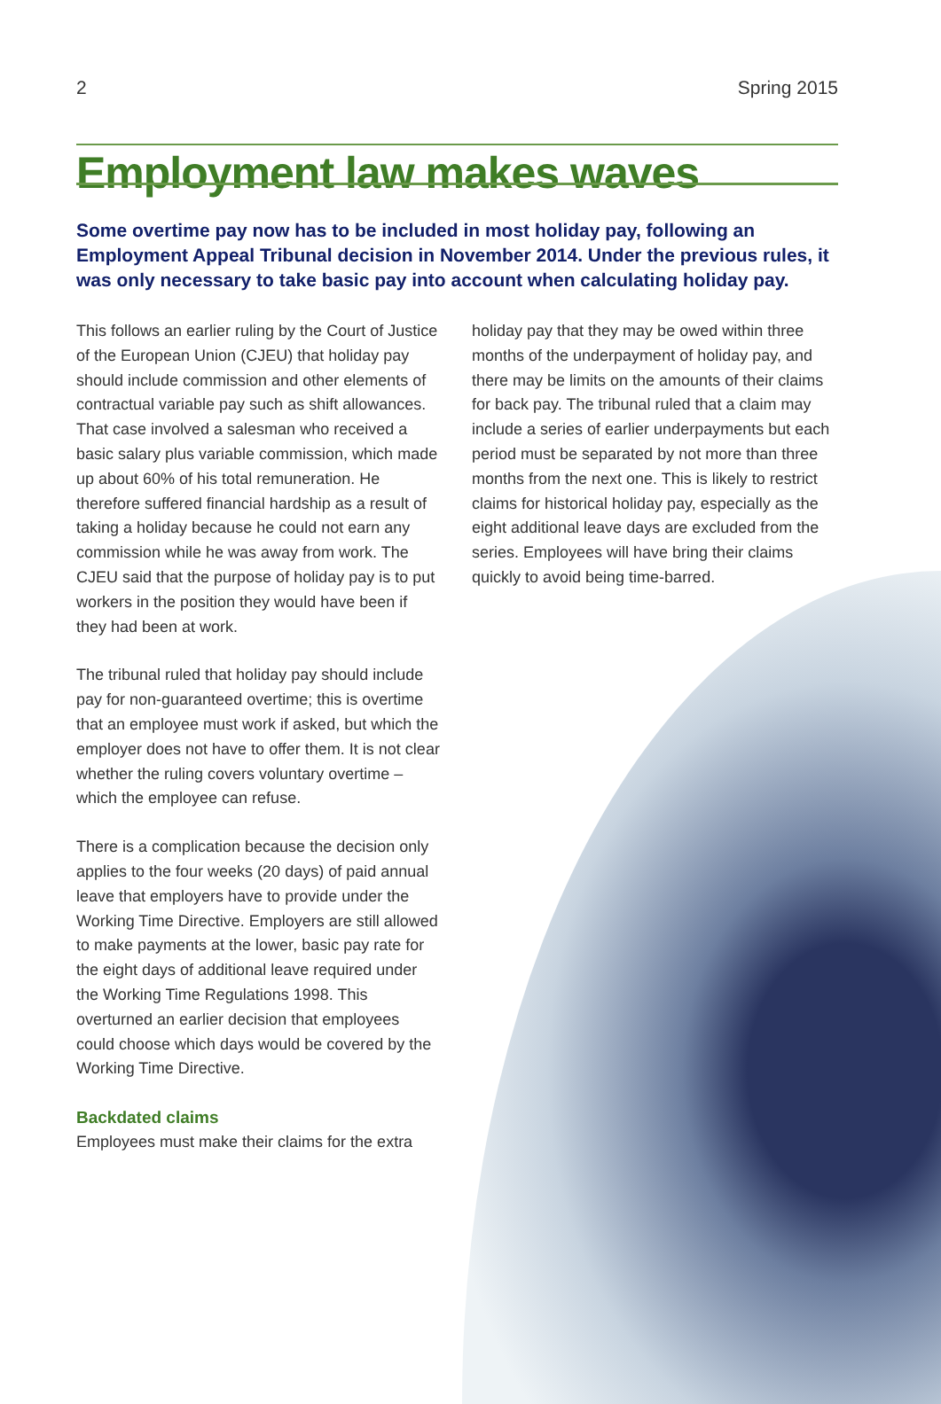2 Spring 2015
Employment law makes waves
Some overtime pay now has to be included in most holiday pay, following an Employment Appeal Tribunal decision in November 2014. Under the previous rules, it was only necessary to take basic pay into account when calculating holiday pay.
This follows an earlier ruling by the Court of Justice of the European Union (CJEU) that holiday pay should include commission and other elements of contractual variable pay such as shift allowances. That case involved a salesman who received a basic salary plus variable commission, which made up about 60% of his total remuneration. He therefore suffered financial hardship as a result of taking a holiday because he could not earn any commission while he was away from work. The CJEU said that the purpose of holiday pay is to put workers in the position they would have been if they had been at work.
The tribunal ruled that holiday pay should include pay for non-guaranteed overtime; this is overtime that an employee must work if asked, but which the employer does not have to offer them. It is not clear whether the ruling covers voluntary overtime – which the employee can refuse.
There is a complication because the decision only applies to the four weeks (20 days) of paid annual leave that employers have to provide under the Working Time Directive. Employers are still allowed to make payments at the lower, basic pay rate for the eight days of additional leave required under the Working Time Regulations 1998. This overturned an earlier decision that employees could choose which days would be covered by the Working Time Directive.
Backdated claims
Employees must make their claims for the extra
holiday pay that they may be owed within three months of the underpayment of holiday pay, and there may be limits on the amounts of their claims for back pay. The tribunal ruled that a claim may include a series of earlier underpayments but each period must be separated by not more than three months from the next one. This is likely to restrict claims for historical holiday pay, especially as the eight additional leave days are excluded from the series. Employees will have bring their claims quickly to avoid being time-barred.